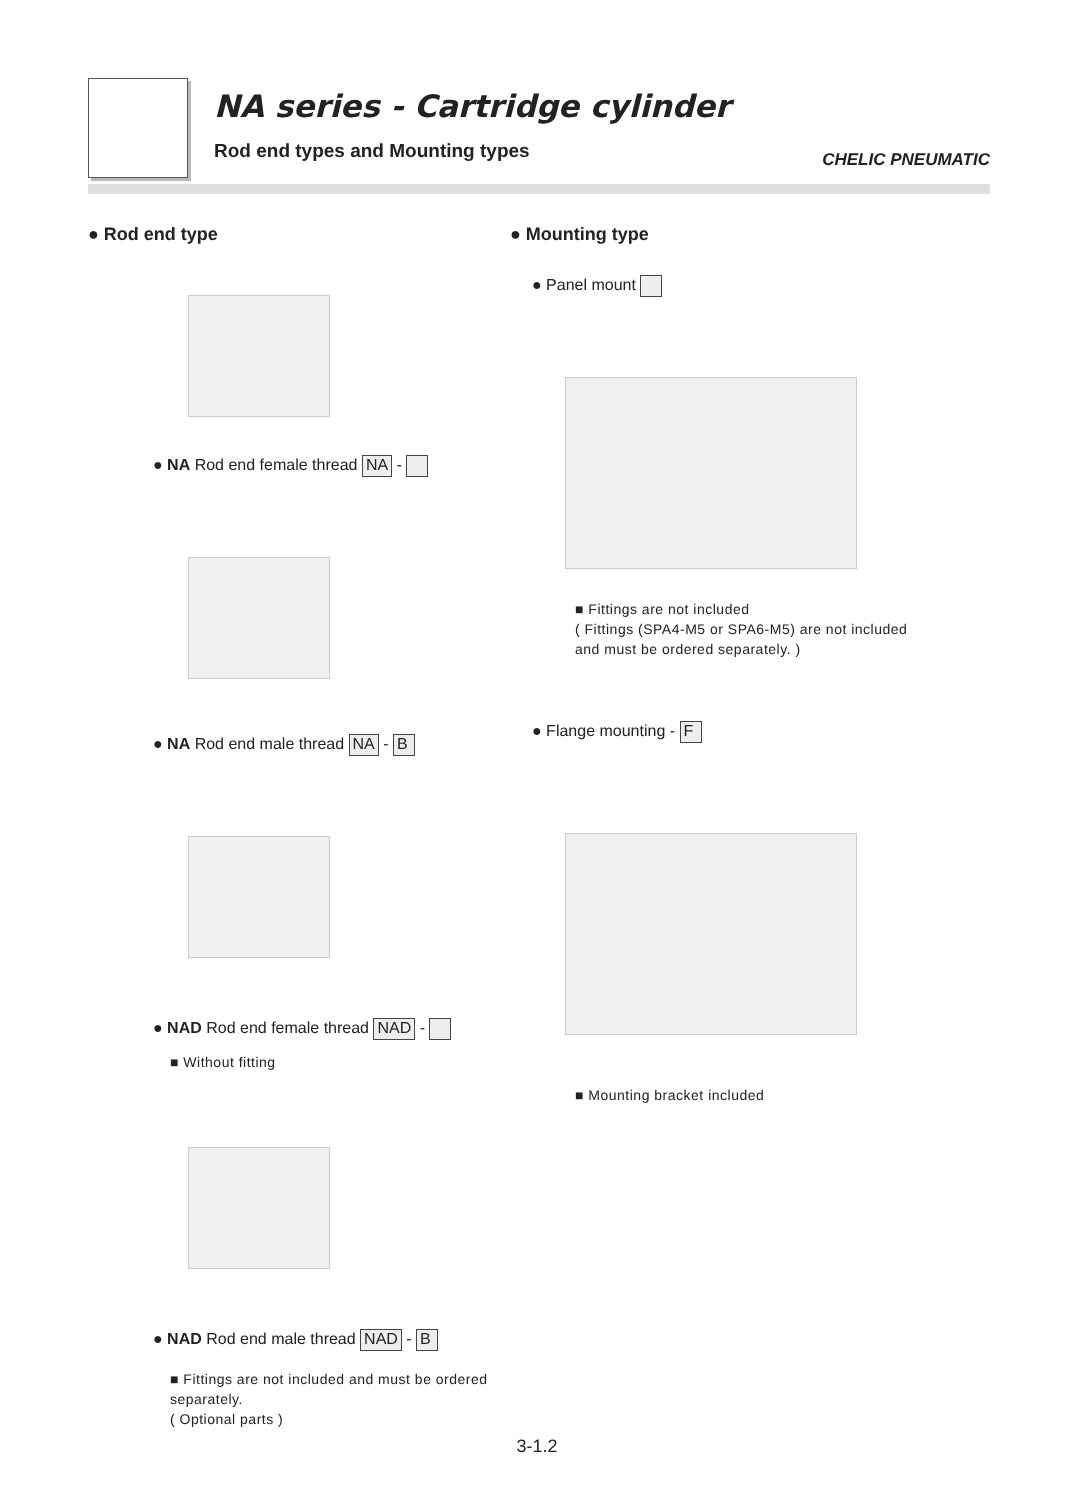NA series - Cartridge cylinder
Rod end types and Mounting types
CHELIC PNEUMATIC
● Rod end type
● NA Rod end female thread NA -
● NA Rod end male thread NA - B
● NAD Rod end female thread NAD -
■ Without fitting
● NAD Rod end male thread NAD - B
■ Fittings are not included and must be ordered separately.
( Optional parts )
● Mounting type
● Panel mount
■ Fittings are not included
( Fittings (SPA4-M5 or SPA6-M5) are not included
and must be ordered separately. )
● Flange mounting - F
■ Mounting bracket included
3-1.2